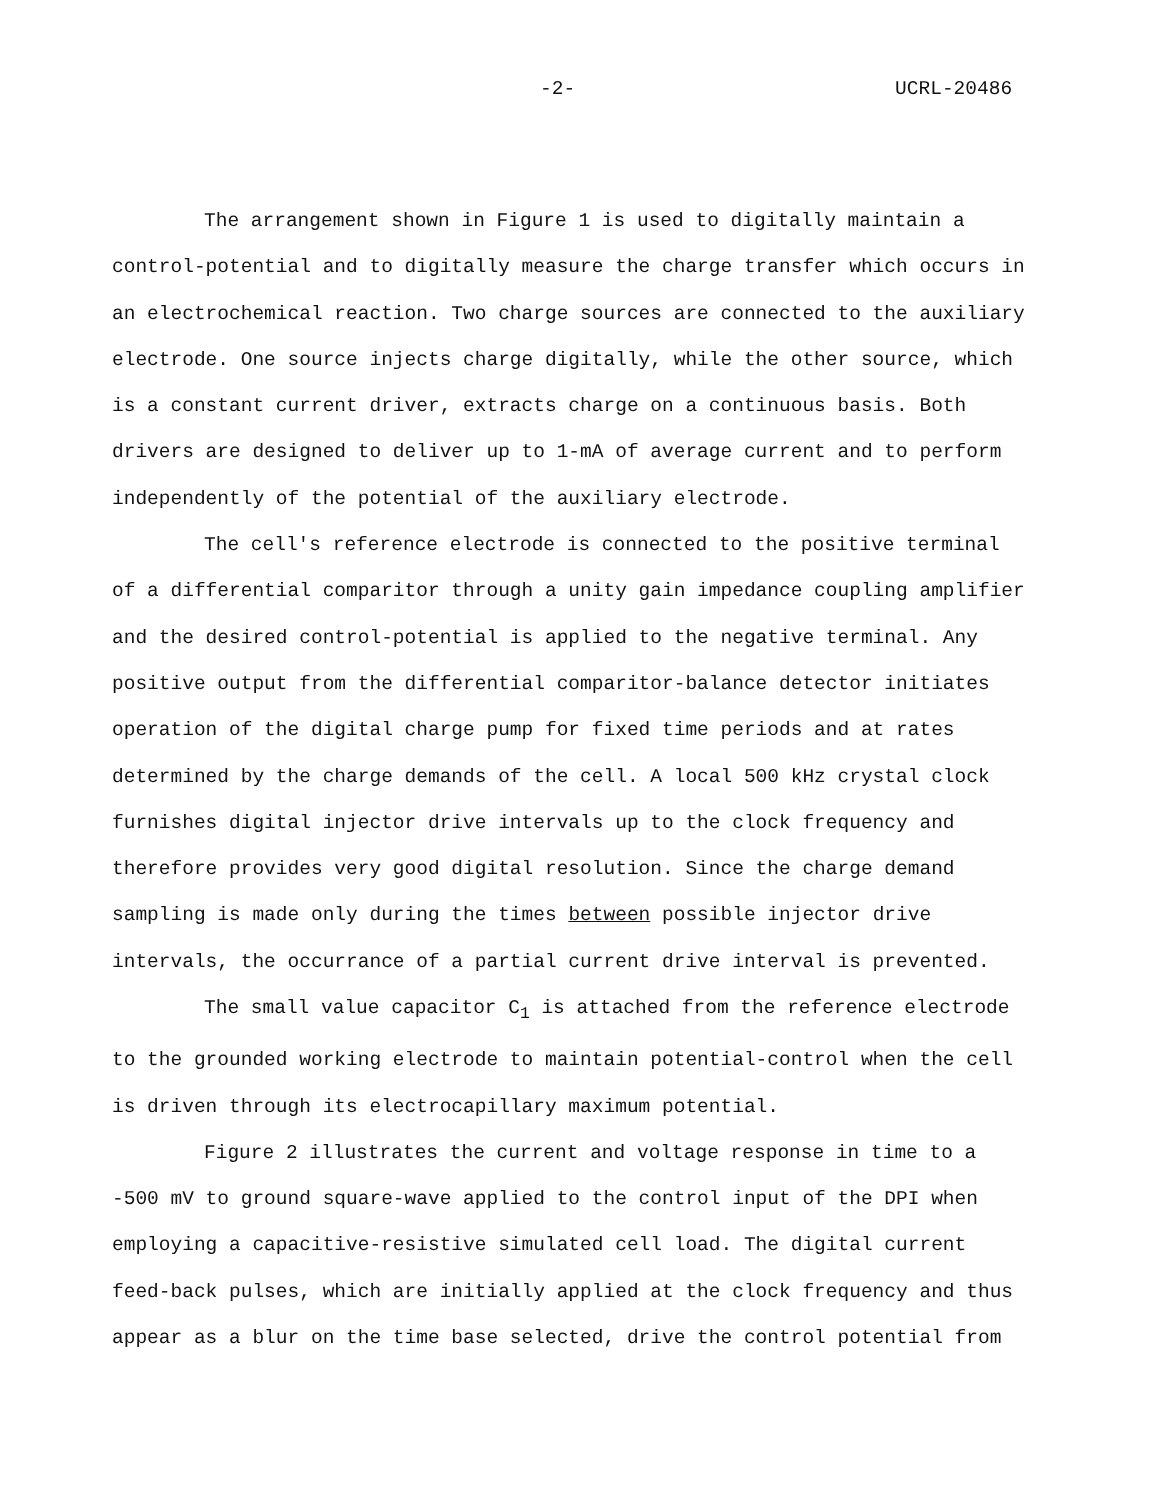-2- UCRL-20486
The arrangement shown in Figure 1 is used to digitally maintain a control-potential and to digitally measure the charge transfer which occurs in an electrochemical reaction. Two charge sources are connected to the auxiliary electrode. One source injects charge digitally, while the other source, which is a constant current driver, extracts charge on a continuous basis. Both drivers are designed to deliver up to 1-mA of average current and to perform independently of the potential of the auxiliary electrode.
The cell's reference electrode is connected to the positive terminal of a differential comparitor through a unity gain impedance coupling amplifier and the desired control-potential is applied to the negative terminal. Any positive output from the differential comparitor-balance detector initiates operation of the digital charge pump for fixed time periods and at rates determined by the charge demands of the cell. A local 500 kHz crystal clock furnishes digital injector drive intervals up to the clock frequency and therefore provides very good digital resolution. Since the charge demand sampling is made only during the times between possible injector drive intervals, the occurrance of a partial current drive interval is prevented.
The small value capacitor C<sub>1</sub> is attached from the reference electrode to the grounded working electrode to maintain potential-control when the cell is driven through its electrocapillary maximum potential.
Figure 2 illustrates the current and voltage response in time to a -500 mV to ground square-wave applied to the control input of the DPI when employing a capacitive-resistive simulated cell load. The digital current feed-back pulses, which are initially applied at the clock frequency and thus appear as a blur on the time base selected, drive the control potential from